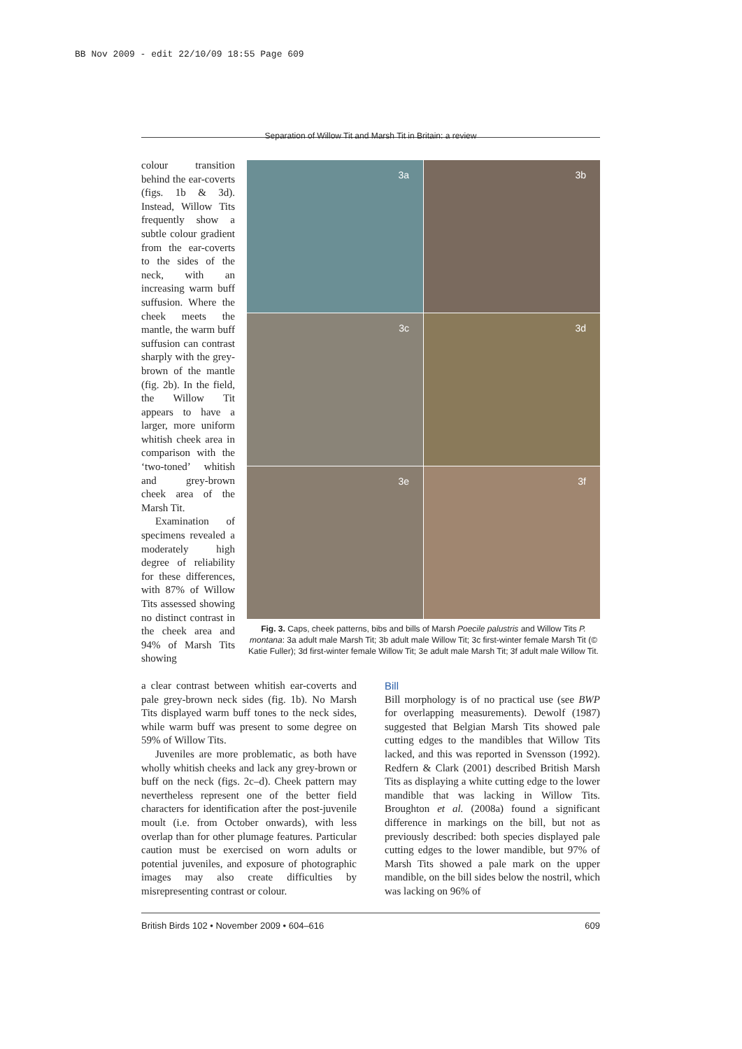BB Nov 2009 - edit 22/10/09 18:55 Page 609
Separation of Willow Tit and Marsh Tit in Britain: a review
colour transition behind the ear-coverts (figs. 1b & 3d). Instead, Willow Tits frequently show a subtle colour gradient from the ear-coverts to the sides of the neck, with an increasing warm buff suffusion. Where the cheek meets the mantle, the warm buff suffusion can contrast sharply with the grey-brown of the mantle (fig. 2b). In the field, the Willow Tit appears to have a larger, more uniform whitish cheek area in comparison with the ‘two-toned’ whitish and grey-brown cheek area of the Marsh Tit.
Examination of specimens revealed a moderately high degree of reliability for these differences, with 87% of Willow Tits assessed showing no distinct contrast in the cheek area and 94% of Marsh Tits showing
3a
3b
3c
3d
3e
3f
Fig. 3. Caps, cheek patterns, bibs and bills of Marsh Poecile palustris and Willow Tits P. montana: 3a adult male Marsh Tit; 3b adult male Willow Tit; 3c first-winter female Marsh Tit (© Katie Fuller); 3d first-winter female Willow Tit; 3e adult male Marsh Tit; 3f adult male Willow Tit.
a clear contrast between whitish ear-coverts and pale grey-brown neck sides (fig. 1b). No Marsh Tits displayed warm buff tones to the neck sides, while warm buff was present to some degree on 59% of Willow Tits.
Juveniles are more problematic, as both have wholly whitish cheeks and lack any grey-brown or buff on the neck (figs. 2c–d). Cheek pattern may nevertheless represent one of the better field characters for identification after the post-juvenile moult (i.e. from October onwards), with less overlap than for other plumage features. Particular caution must be exercised on worn adults or potential juveniles, and exposure of photographic images may also create difficulties by misrepresenting contrast or colour.
Bill
Bill morphology is of no practical use (see BWP for overlapping measurements). Dewolf (1987) suggested that Belgian Marsh Tits showed pale cutting edges to the mandibles that Willow Tits lacked, and this was reported in Svensson (1992). Redfern & Clark (2001) described British Marsh Tits as displaying a white cutting edge to the lower mandible that was lacking in Willow Tits. Broughton et al. (2008a) found a significant difference in markings on the bill, but not as previously described: both species displayed pale cutting edges to the lower mandible, but 97% of Marsh Tits showed a pale mark on the upper mandible, on the bill sides below the nostril, which was lacking on 96% of
British Birds 102 • November 2009 • 604–616 609